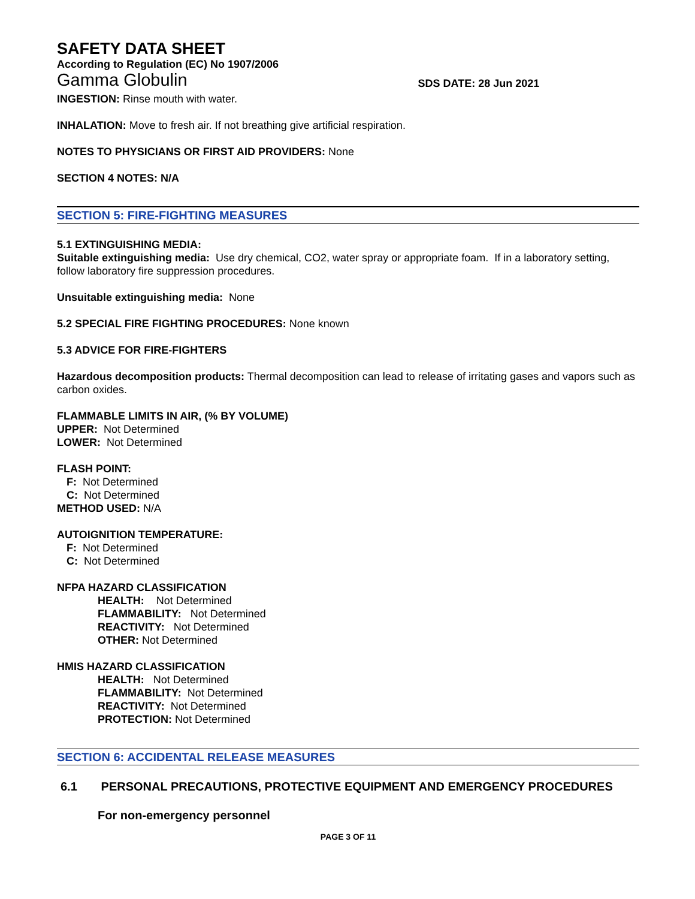SAFETY DATA SHEET
According to Regulation (EC) No 1907/2006
Gamma Globulin SDS DATE: 28 Jun 2021
INGESTION: Rinse mouth with water.
INHALATION: Move to fresh air. If not breathing give artificial respiration.
NOTES TO PHYSICIANS OR FIRST AID PROVIDERS: None
SECTION 4 NOTES: N/A
SECTION 5: FIRE-FIGHTING MEASURES
5.1 EXTINGUISHING MEDIA:
Suitable extinguishing media: Use dry chemical, CO2, water spray or appropriate foam. If in a laboratory setting, follow laboratory fire suppression procedures.
Unsuitable extinguishing media: None
5.2 SPECIAL FIRE FIGHTING PROCEDURES: None known
5.3 ADVICE FOR FIRE-FIGHTERS
Hazardous decomposition products: Thermal decomposition can lead to release of irritating gases and vapors such as carbon oxides.
FLAMMABLE LIMITS IN AIR, (% BY VOLUME)
UPPER: Not Determined
LOWER: Not Determined
FLASH POINT:
F: Not Determined
C: Not Determined
METHOD USED: N/A
AUTOIGNITION TEMPERATURE:
F: Not Determined
C: Not Determined
NFPA HAZARD CLASSIFICATION
HEALTH: Not Determined
FLAMMABILITY: Not Determined
REACTIVITY: Not Determined
OTHER: Not Determined
HMIS HAZARD CLASSIFICATION
HEALTH: Not Determined
FLAMMABILITY: Not Determined
REACTIVITY: Not Determined
PROTECTION: Not Determined
SECTION 6: ACCIDENTAL RELEASE MEASURES
6.1 PERSONAL PRECAUTIONS, PROTECTIVE EQUIPMENT AND EMERGENCY PROCEDURES
For non-emergency personnel
PAGE 3 OF 11